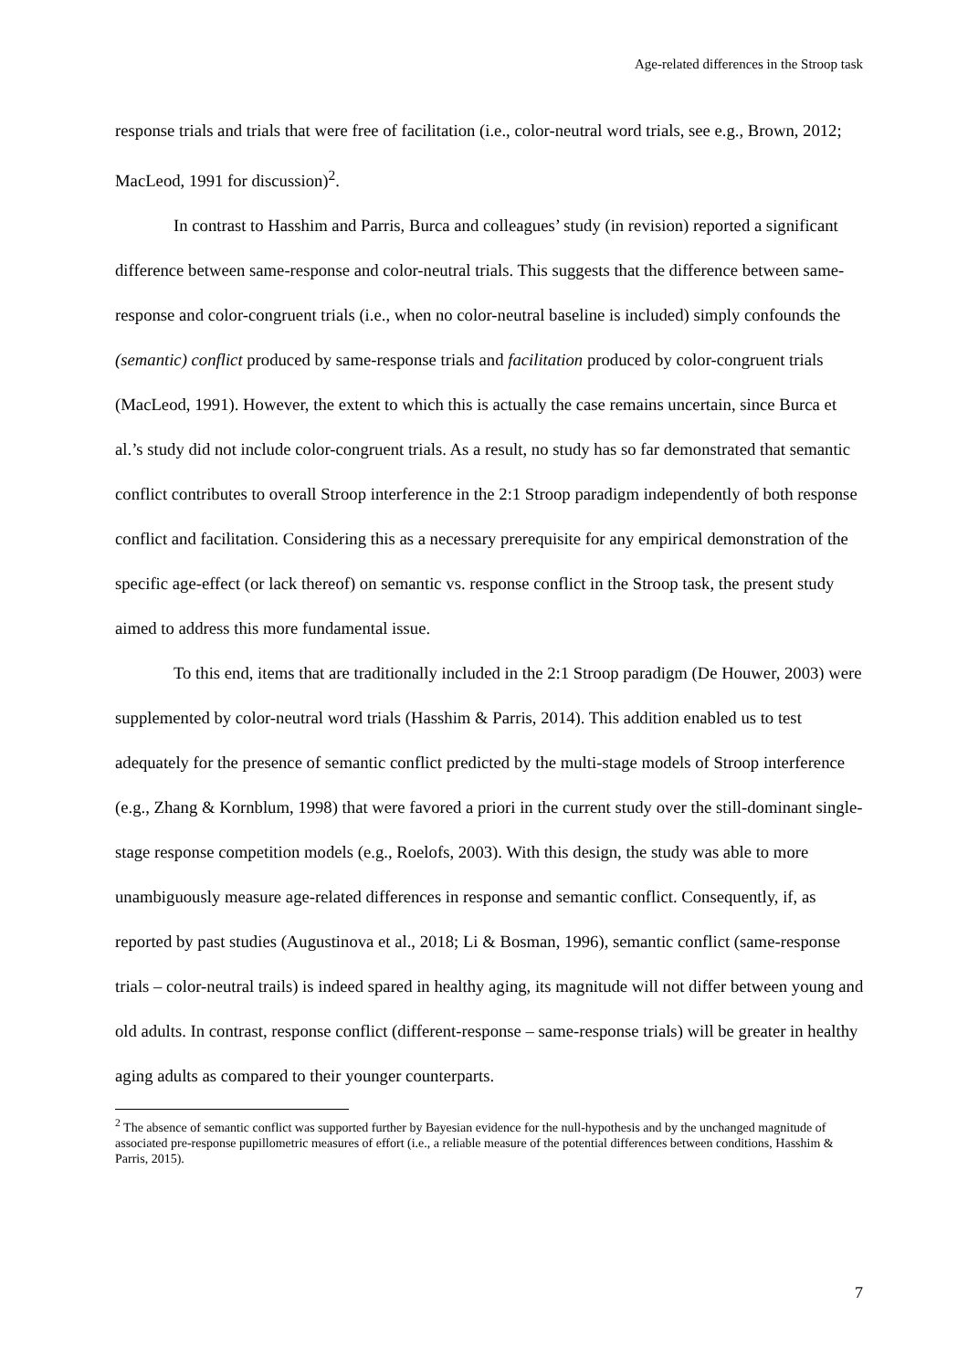Age-related differences in the Stroop task
response trials and trials that were free of facilitation (i.e., color-neutral word trials, see e.g., Brown, 2012; MacLeod, 1991 for discussion)<sup>2</sup>.
In contrast to Hasshim and Parris, Burca and colleagues’ study (in revision) reported a significant difference between same-response and color-neutral trials. This suggests that the difference between same-response and color-congruent trials (i.e., when no color-neutral baseline is included) simply confounds the (semantic) conflict produced by same-response trials and facilitation produced by color-congruent trials (MacLeod, 1991). However, the extent to which this is actually the case remains uncertain, since Burca et al.’s study did not include color-congruent trials. As a result, no study has so far demonstrated that semantic conflict contributes to overall Stroop interference in the 2:1 Stroop paradigm independently of both response conflict and facilitation. Considering this as a necessary prerequisite for any empirical demonstration of the specific age-effect (or lack thereof) on semantic vs. response conflict in the Stroop task, the present study aimed to address this more fundamental issue.
To this end, items that are traditionally included in the 2:1 Stroop paradigm (De Houwer, 2003) were supplemented by color-neutral word trials (Hasshim & Parris, 2014). This addition enabled us to test adequately for the presence of semantic conflict predicted by the multi-stage models of Stroop interference (e.g., Zhang & Kornblum, 1998) that were favored a priori in the current study over the still-dominant single-stage response competition models (e.g., Roelofs, 2003). With this design, the study was able to more unambiguously measure age-related differences in response and semantic conflict. Consequently, if, as reported by past studies (Augustinova et al., 2018; Li & Bosman, 1996), semantic conflict (same-response trials – color-neutral trails) is indeed spared in healthy aging, its magnitude will not differ between young and old adults. In contrast, response conflict (different-response – same-response trials) will be greater in healthy aging adults as compared to their younger counterparts.
<sup>2</sup> The absence of semantic conflict was supported further by Bayesian evidence for the null-hypothesis and by the unchanged magnitude of associated pre-response pupillometric measures of effort (i.e., a reliable measure of the potential differences between conditions, Hasshim & Parris, 2015).
7